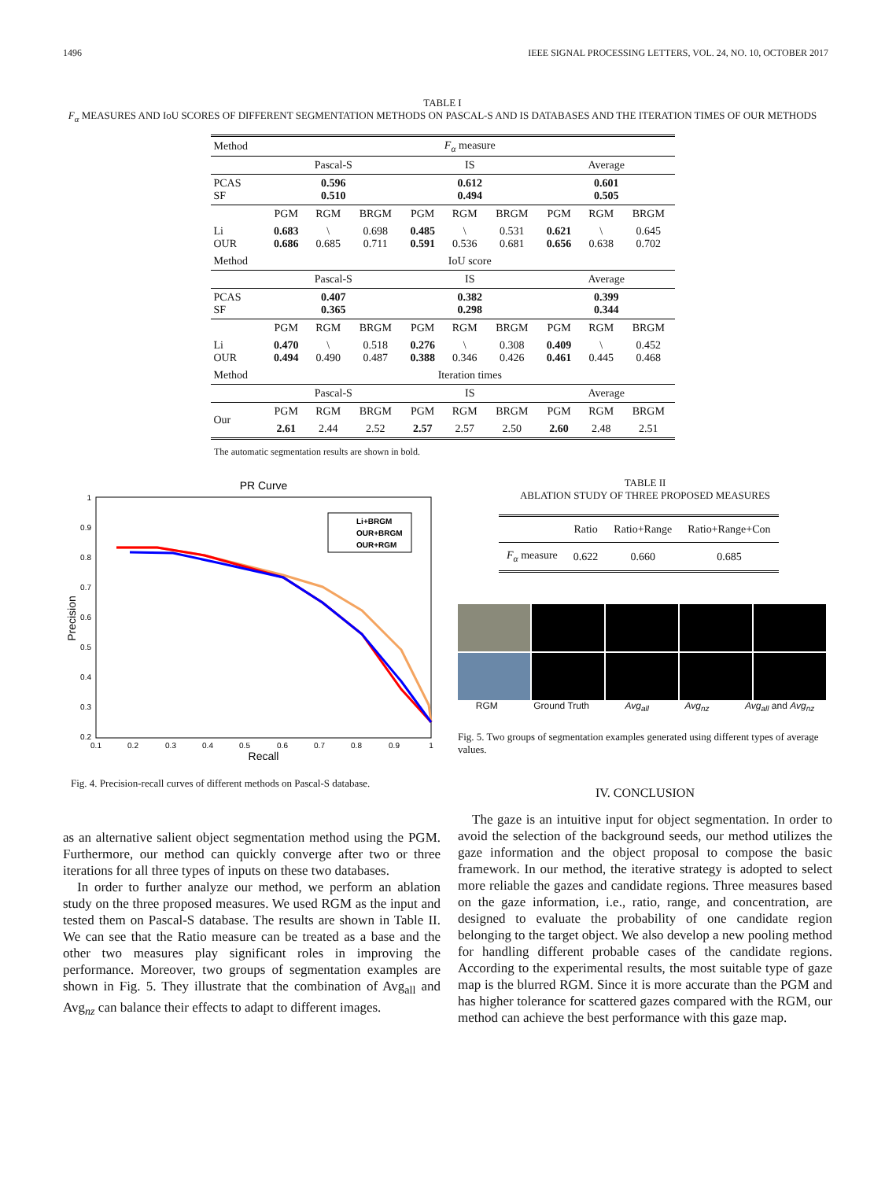1496 IEEE SIGNAL PROCESSING LETTERS, VOL. 24, NO. 10, OCTOBER 2017
TABLE I
F<sub>α</sub> MEASURES AND IoU SCORES OF DIFFERENT SEGMENTATION METHODS ON PASCAL-S AND IS DATABASES AND THE ITERATION TIMES OF OUR METHODS
| Method | F<sub>α</sub> measure | | | | | | | | |
| | Pascal-S | | | IS | | | Average | | |
| PCAS SF | 0.596 0.510 | | | 0.612 0.494 | | | 0.601 0.505 | | |
| | PGM | RGM | BRGM | PGM | RGM | BRGM | PGM | RGM | BRGM |
| Li OUR | 0.683 0.686 | \ 0.685 | 0.698 0.711 | 0.485 0.591 | \ 0.536 | 0.531 0.681 | 0.621 0.656 | \ 0.638 | 0.645 0.702 |
| Method | IoU score | | | | | | | | |
| | Pascal-S | | | IS | | | Average | | |
| PCAS SF | 0.407 0.365 | | | 0.382 0.298 | | | 0.399 0.344 | | |
| | PGM | RGM | BRGM | PGM | RGM | BRGM | PGM | RGM | BRGM |
| Li OUR | 0.470 0.494 | \ 0.490 | 0.518 0.487 | 0.276 0.388 | \ 0.346 | 0.308 0.426 | 0.409 0.461 | \ 0.445 | 0.452 0.468 |
| Method | Iteration times | | | | | | | | |
| | Pascal-S | | | IS | | | Average | | |
| Our | PGM | RGM | BRGM | PGM | RGM | BRGM | PGM | RGM | BRGM |
| | 2.61 | 2.44 | 2.52 | 2.57 | 2.57 | 2.50 | 2.60 | 2.48 | 2.51 |
The automatic segmentation results are shown in bold.
PR Curve
1
0.9
0.8
0.7
0.6
0.5
0.4
0.3
0.2
0.1
0.2
0.3
0.4
0.5
0.6
0.7
0.8
0.9
1
Recall
Precision
Li+BRGM
OUR+BRGM
OUR+RGM
Fig. 4. Precision-recall curves of different methods on Pascal-S database.
as an alternative salient object segmentation method using the PGM. Furthermore, our method can quickly converge after two or three iterations for all three types of inputs on these two databases.
In order to further analyze our method, we perform an ablation study on the three proposed measures. We used RGM as the input and tested them on Pascal-S database. The results are shown in Table II. We can see that the Ratio measure can be treated as a base and the other two measures play significant roles in improving the performance. Moreover, two groups of segmentation examples are shown in Fig. 5. They illustrate that the combination of Avg<sub>all</sub> and Avg<sub>nz</sub> can balance their effects to adapt to different images.
TABLE II
ABLATION STUDY OF THREE PROPOSED MEASURES
| | Ratio | Ratio+Range | Ratio+Range+Con |
| F<sub>α</sub> measure | 0.622 | 0.660 | 0.685 |
RGM Ground Truth Avg<sub>all</sub> Avg<sub>nz</sub> Avg<sub>all</sub> and Avg<sub>nz</sub>
Fig. 5. Two groups of segmentation examples generated using different types of average values.
IV. CONCLUSION
The gaze is an intuitive input for object segmentation. In order to avoid the selection of the background seeds, our method utilizes the gaze information and the object proposal to compose the basic framework. In our method, the iterative strategy is adopted to select more reliable the gazes and candidate regions. Three measures based on the gaze information, i.e., ratio, range, and concentration, are designed to evaluate the probability of one candidate region belonging to the target object. We also develop a new pooling method for handling different probable cases of the candidate regions. According to the experimental results, the most suitable type of gaze map is the blurred RGM. Since it is more accurate than the PGM and has higher tolerance for scattered gazes compared with the RGM, our method can achieve the best performance with this gaze map.